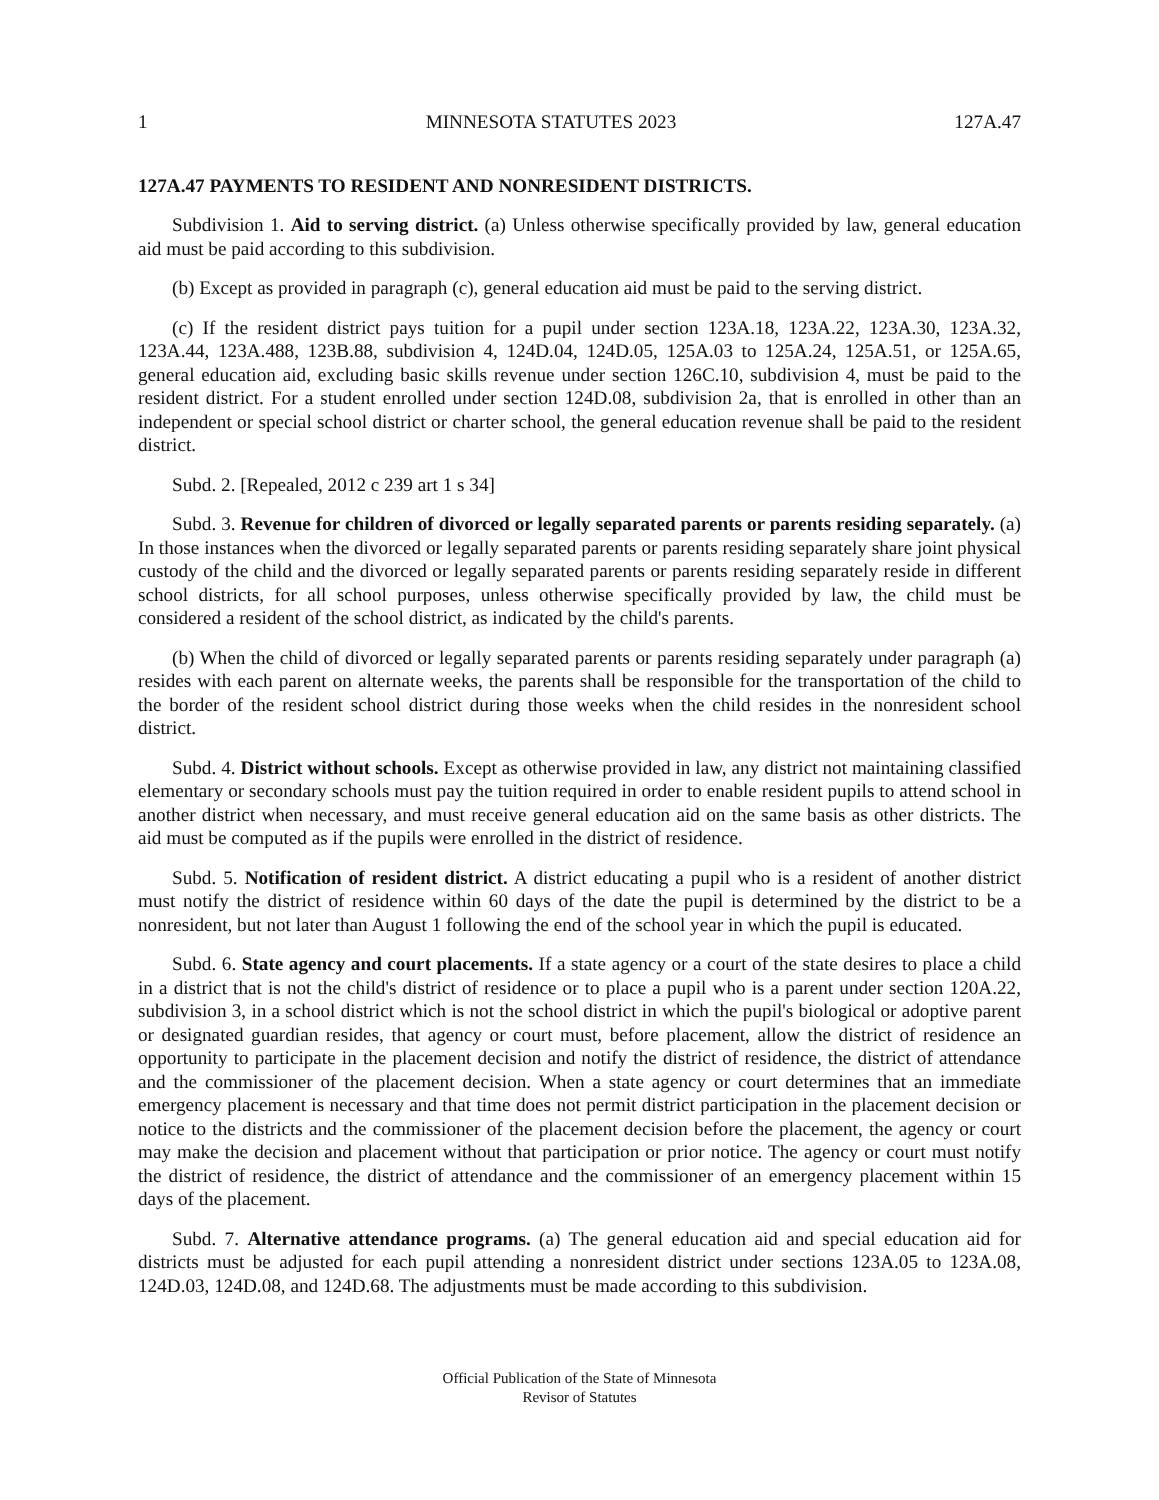1 MINNESOTA STATUTES 2023 127A.47
127A.47 PAYMENTS TO RESIDENT AND NONRESIDENT DISTRICTS.
Subdivision 1. Aid to serving district. (a) Unless otherwise specifically provided by law, general education aid must be paid according to this subdivision.
(b) Except as provided in paragraph (c), general education aid must be paid to the serving district.
(c) If the resident district pays tuition for a pupil under section 123A.18, 123A.22, 123A.30, 123A.32, 123A.44, 123A.488, 123B.88, subdivision 4, 124D.04, 124D.05, 125A.03 to 125A.24, 125A.51, or 125A.65, general education aid, excluding basic skills revenue under section 126C.10, subdivision 4, must be paid to the resident district. For a student enrolled under section 124D.08, subdivision 2a, that is enrolled in other than an independent or special school district or charter school, the general education revenue shall be paid to the resident district.
Subd. 2. [Repealed, 2012 c 239 art 1 s 34]
Subd. 3. Revenue for children of divorced or legally separated parents or parents residing separately. (a) In those instances when the divorced or legally separated parents or parents residing separately share joint physical custody of the child and the divorced or legally separated parents or parents residing separately reside in different school districts, for all school purposes, unless otherwise specifically provided by law, the child must be considered a resident of the school district, as indicated by the child's parents.
(b) When the child of divorced or legally separated parents or parents residing separately under paragraph (a) resides with each parent on alternate weeks, the parents shall be responsible for the transportation of the child to the border of the resident school district during those weeks when the child resides in the nonresident school district.
Subd. 4. District without schools. Except as otherwise provided in law, any district not maintaining classified elementary or secondary schools must pay the tuition required in order to enable resident pupils to attend school in another district when necessary, and must receive general education aid on the same basis as other districts. The aid must be computed as if the pupils were enrolled in the district of residence.
Subd. 5. Notification of resident district. A district educating a pupil who is a resident of another district must notify the district of residence within 60 days of the date the pupil is determined by the district to be a nonresident, but not later than August 1 following the end of the school year in which the pupil is educated.
Subd. 6. State agency and court placements. If a state agency or a court of the state desires to place a child in a district that is not the child's district of residence or to place a pupil who is a parent under section 120A.22, subdivision 3, in a school district which is not the school district in which the pupil's biological or adoptive parent or designated guardian resides, that agency or court must, before placement, allow the district of residence an opportunity to participate in the placement decision and notify the district of residence, the district of attendance and the commissioner of the placement decision. When a state agency or court determines that an immediate emergency placement is necessary and that time does not permit district participation in the placement decision or notice to the districts and the commissioner of the placement decision before the placement, the agency or court may make the decision and placement without that participation or prior notice. The agency or court must notify the district of residence, the district of attendance and the commissioner of an emergency placement within 15 days of the placement.
Subd. 7. Alternative attendance programs. (a) The general education aid and special education aid for districts must be adjusted for each pupil attending a nonresident district under sections 123A.05 to 123A.08, 124D.03, 124D.08, and 124D.68. The adjustments must be made according to this subdivision.
Official Publication of the State of Minnesota
Revisor of Statutes